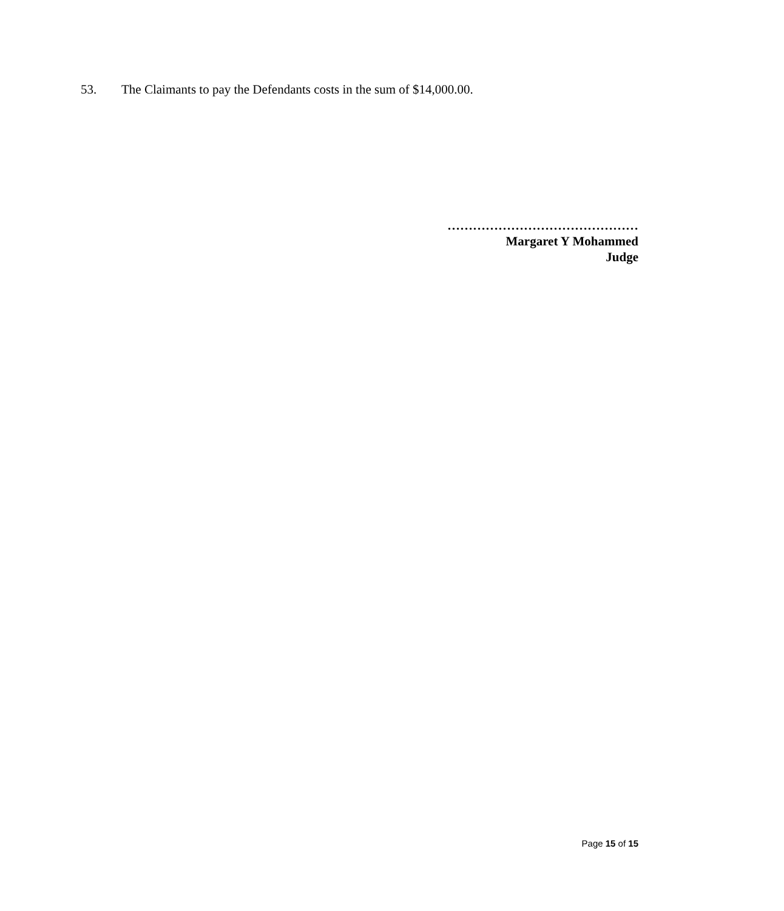53. The Claimants to pay the Defendants costs in the sum of $14,000.00.
………………………………………
Margaret Y Mohammed
Judge
Page 15 of 15